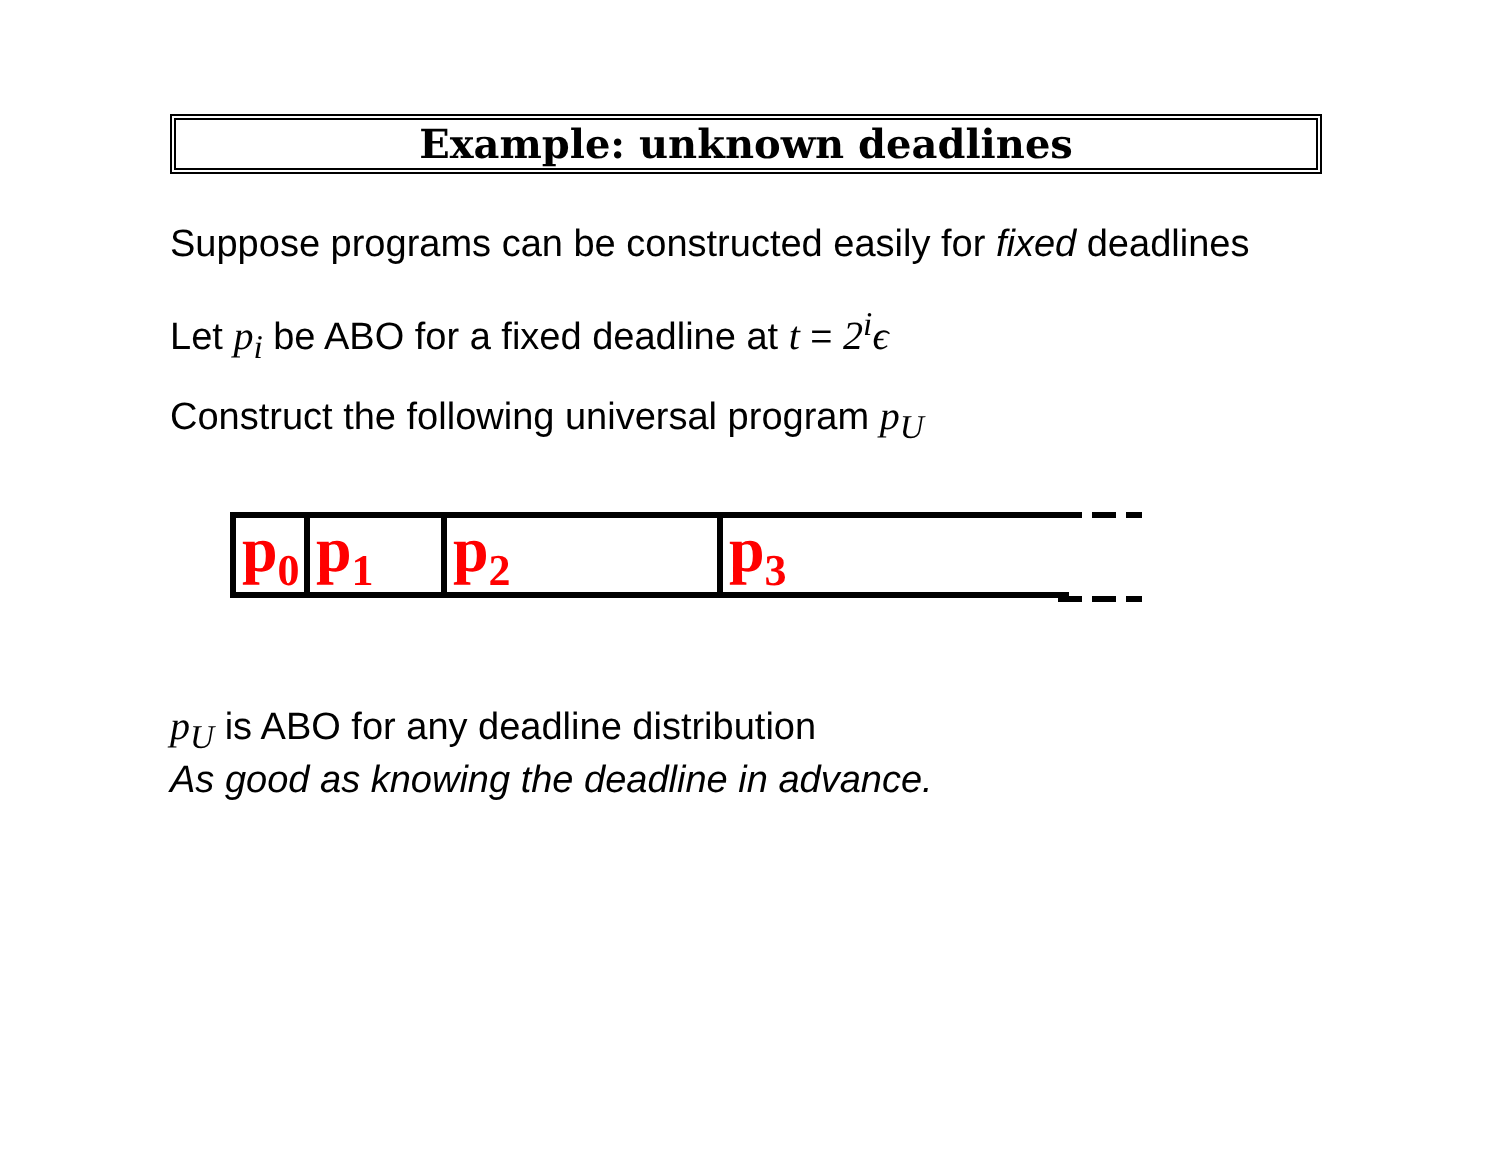Example: unknown deadlines
Suppose programs can be constructed easily for fixed deadlines
Let p<sub>i</sub> be ABO for a fixed deadline at t = 2<sup>i</sup>ϵ
Construct the following universal program p<sub>U</sub>
p<sub>0</sub>
p<sub>1</sub>
p<sub>2</sub>
p<sub>3</sub>
p<sub>U</sub> is ABO for any deadline distribution
As good as knowing the deadline in advance.